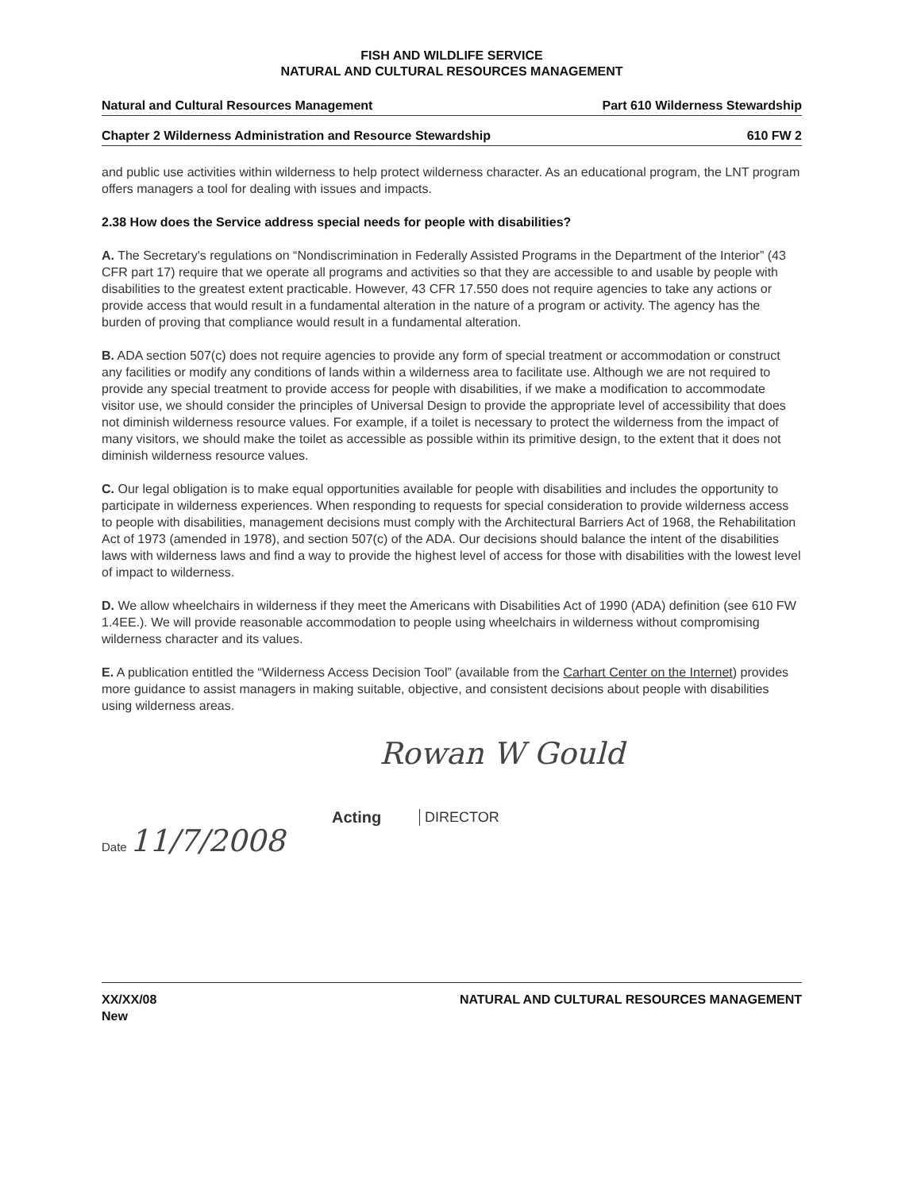FISH AND WILDLIFE SERVICE
NATURAL AND CULTURAL RESOURCES MANAGEMENT
Natural and Cultural Resources Management Part 610 Wilderness Stewardship
Chapter 2 Wilderness Administration and Resource Stewardship 610 FW 2
and public use activities within wilderness to help protect wilderness character. As an educational program, the LNT program offers managers a tool for dealing with issues and impacts.
2.38 How does the Service address special needs for people with disabilities?
A. The Secretary's regulations on “Nondiscrimination in Federally Assisted Programs in the Department of the Interior” (43 CFR part 17) require that we operate all programs and activities so that they are accessible to and usable by people with disabilities to the greatest extent practicable. However, 43 CFR 17.550 does not require agencies to take any actions or provide access that would result in a fundamental alteration in the nature of a program or activity. The agency has the burden of proving that compliance would result in a fundamental alteration.
B. ADA section 507(c) does not require agencies to provide any form of special treatment or accommodation or construct any facilities or modify any conditions of lands within a wilderness area to facilitate use. Although we are not required to provide any special treatment to provide access for people with disabilities, if we make a modification to accommodate visitor use, we should consider the principles of Universal Design to provide the appropriate level of accessibility that does not diminish wilderness resource values. For example, if a toilet is necessary to protect the wilderness from the impact of many visitors, we should make the toilet as accessible as possible within its primitive design, to the extent that it does not diminish wilderness resource values.
C. Our legal obligation is to make equal opportunities available for people with disabilities and includes the opportunity to participate in wilderness experiences. When responding to requests for special consideration to provide wilderness access to people with disabilities, management decisions must comply with the Architectural Barriers Act of 1968, the Rehabilitation Act of 1973 (amended in 1978), and section 507(c) of the ADA. Our decisions should balance the intent of the disabilities laws with wilderness laws and find a way to provide the highest level of access for those with disabilities with the lowest level of impact to wilderness.
D. We allow wheelchairs in wilderness if they meet the Americans with Disabilities Act of 1990 (ADA) definition (see 610 FW 1.4EE.). We will provide reasonable accommodation to people using wheelchairs in wilderness without compromising wilderness character and its values.
E. A publication entitled the “Wilderness Access Decision Tool” (available from the Carhart Center on the Internet) provides more guidance to assist managers in making suitable, objective, and consistent decisions about people with disabilities using wilderness areas.
Rowan W Gould
Acting DIRECTOR
Date 11/7/2008
XX/XX/08
New NATURAL AND CULTURAL RESOURCES MANAGEMENT